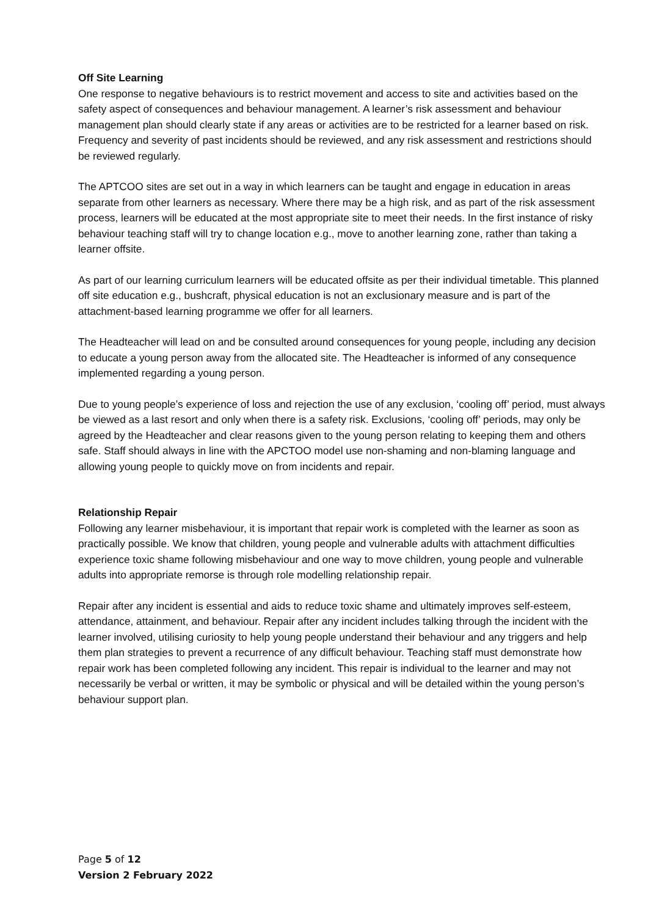Off Site Learning
One response to negative behaviours is to restrict movement and access to site and activities based on the safety aspect of consequences and behaviour management. A learner’s risk assessment and behaviour management plan should clearly state if any areas or activities are to be restricted for a learner based on risk. Frequency and severity of past incidents should be reviewed, and any risk assessment and restrictions should be reviewed regularly.
The APTCOO sites are set out in a way in which learners can be taught and engage in education in areas separate from other learners as necessary. Where there may be a high risk, and as part of the risk assessment process, learners will be educated at the most appropriate site to meet their needs. In the first instance of risky behaviour teaching staff will try to change location e.g., move to another learning zone, rather than taking a learner offsite.
As part of our learning curriculum learners will be educated offsite as per their individual timetable. This planned off site education e.g., bushcraft, physical education is not an exclusionary measure and is part of the attachment-based learning programme we offer for all learners.
The Headteacher will lead on and be consulted around consequences for young people, including any decision to educate a young person away from the allocated site. The Headteacher is informed of any consequence implemented regarding a young person.
Due to young people’s experience of loss and rejection the use of any exclusion, ‘cooling off’ period, must always be viewed as a last resort and only when there is a safety risk. Exclusions, ‘cooling off’ periods, may only be agreed by the Headteacher and clear reasons given to the young person relating to keeping them and others safe. Staff should always in line with the APCTOO model use non-shaming and non-blaming language and allowing young people to quickly move on from incidents and repair.
Relationship Repair
Following any learner misbehaviour, it is important that repair work is completed with the learner as soon as practically possible. We know that children, young people and vulnerable adults with attachment difficulties experience toxic shame following misbehaviour and one way to move children, young people and vulnerable adults into appropriate remorse is through role modelling relationship repair.
Repair after any incident is essential and aids to reduce toxic shame and ultimately improves self-esteem, attendance, attainment, and behaviour. Repair after any incident includes talking through the incident with the learner involved, utilising curiosity to help young people understand their behaviour and any triggers and help them plan strategies to prevent a recurrence of any difficult behaviour. Teaching staff must demonstrate how repair work has been completed following any incident. This repair is individual to the learner and may not necessarily be verbal or written, it may be symbolic or physical and will be detailed within the young person’s behaviour support plan.
Page 5 of 12
Version 2 February 2022